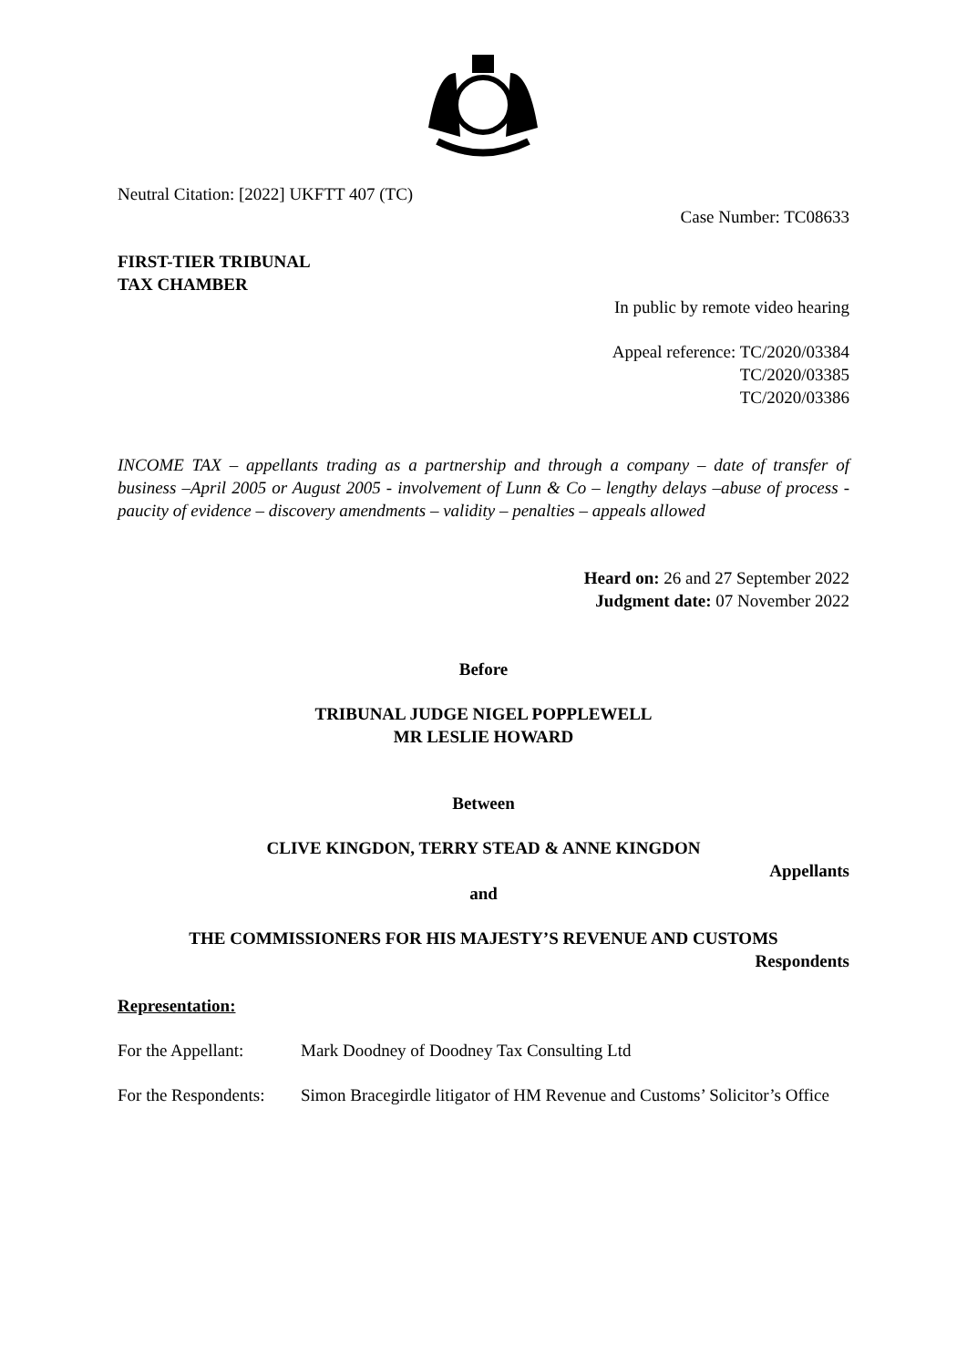Neutral Citation: [2022] UKFTT 407 (TC)
Case Number: TC08633
FIRST-TIER TRIBUNAL
TAX CHAMBER
In public by remote video hearing
Appeal reference: TC/2020/03384
TC/2020/03385
TC/2020/03386
INCOME TAX – appellants trading as a partnership and through a company – date of transfer of business –April 2005 or August 2005 - involvement of Lunn & Co – lengthy delays –abuse of process - paucity of evidence – discovery amendments – validity – penalties – appeals allowed
Heard on: 26 and 27 September 2022
Judgment date: 07 November 2022
Before
TRIBUNAL JUDGE NIGEL POPPLEWELL
MR LESLIE HOWARD
Between
CLIVE KINGDON, TERRY STEAD & ANNE KINGDON
Appellants
and
THE COMMISSIONERS FOR HIS MAJESTY’S REVENUE AND CUSTOMS
Respondents
Representation:
For the Appellant:
Mark Doodney of Doodney Tax Consulting Ltd
For the Respondents:
Simon Bracegirdle litigator of HM Revenue and Customs’ Solicitor’s Office